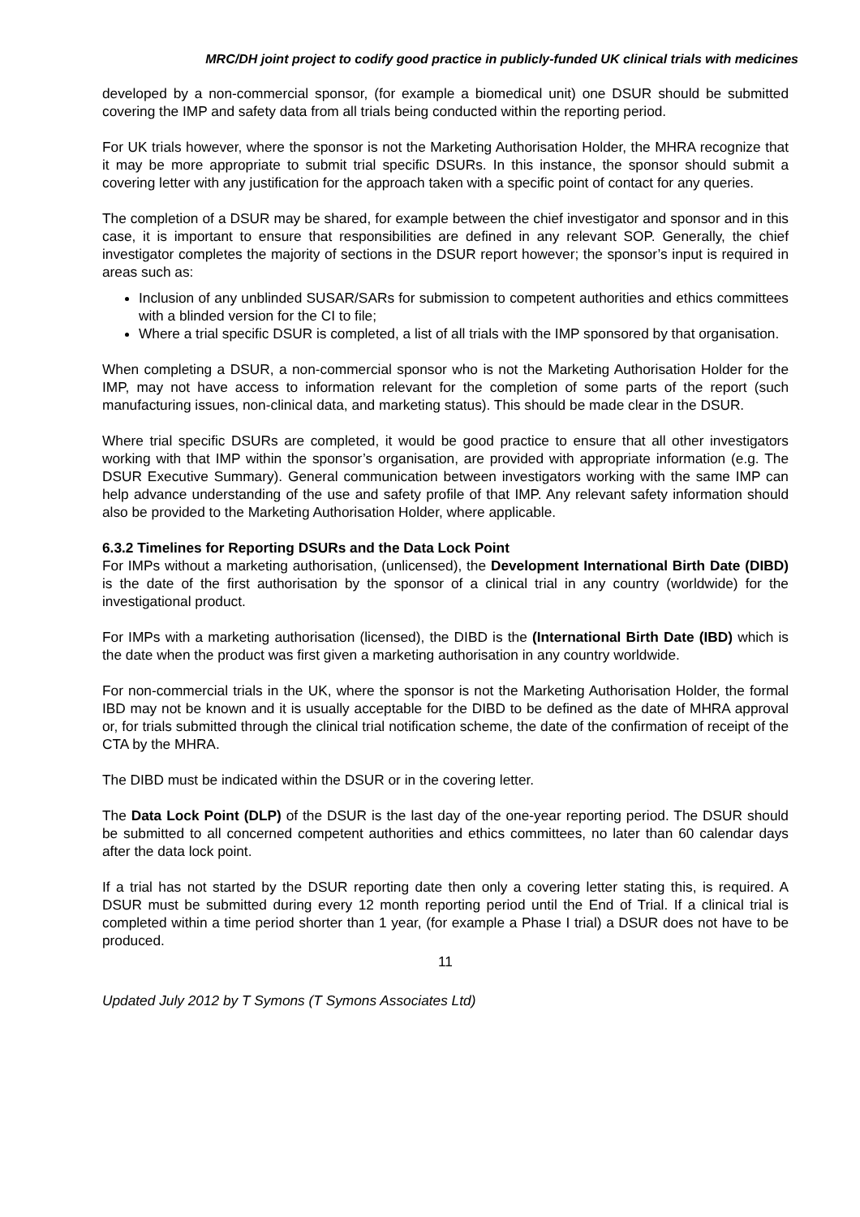MRC/DH joint project to codify good practice in publicly-funded UK clinical trials with medicines
developed by a non-commercial sponsor, (for example a biomedical unit) one DSUR should be submitted covering the IMP and safety data from all trials being conducted within the reporting period.
For UK trials however, where the sponsor is not the Marketing Authorisation Holder, the MHRA recognize that it may be more appropriate to submit trial specific DSURs. In this instance, the sponsor should submit a covering letter with any justification for the approach taken with a specific point of contact for any queries.
The completion of a DSUR may be shared, for example between the chief investigator and sponsor and in this case, it is important to ensure that responsibilities are defined in any relevant SOP. Generally, the chief investigator completes the majority of sections in the DSUR report however; the sponsor’s input is required in areas such as:
Inclusion of any unblinded SUSAR/SARs for submission to competent authorities and ethics committees with a blinded version for the CI to file;
Where a trial specific DSUR is completed, a list of all trials with the IMP sponsored by that organisation.
When completing a DSUR, a non-commercial sponsor who is not the Marketing Authorisation Holder for the IMP, may not have access to information relevant for the completion of some parts of the report (such manufacturing issues, non-clinical data, and marketing status). This should be made clear in the DSUR.
Where trial specific DSURs are completed, it would be good practice to ensure that all other investigators working with that IMP within the sponsor’s organisation, are provided with appropriate information (e.g. The DSUR Executive Summary). General communication between investigators working with the same IMP can help advance understanding of the use and safety profile of that IMP. Any relevant safety information should also be provided to the Marketing Authorisation Holder, where applicable.
6.3.2 Timelines for Reporting DSURs and the Data Lock Point
For IMPs without a marketing authorisation, (unlicensed), the Development International Birth Date (DIBD) is the date of the first authorisation by the sponsor of a clinical trial in any country (worldwide) for the investigational product.
For IMPs with a marketing authorisation (licensed), the DIBD is the (International Birth Date (IBD) which is the date when the product was first given a marketing authorisation in any country worldwide.
For non-commercial trials in the UK, where the sponsor is not the Marketing Authorisation Holder, the formal IBD may not be known and it is usually acceptable for the DIBD to be defined as the date of MHRA approval or, for trials submitted through the clinical trial notification scheme, the date of the confirmation of receipt of the CTA by the MHRA.
The DIBD must be indicated within the DSUR or in the covering letter.
The Data Lock Point (DLP) of the DSUR is the last day of the one-year reporting period. The DSUR should be submitted to all concerned competent authorities and ethics committees, no later than 60 calendar days after the data lock point.
If a trial has not started by the DSUR reporting date then only a covering letter stating this, is required. A DSUR must be submitted during every 12 month reporting period until the End of Trial. If a clinical trial is completed within a time period shorter than 1 year, (for example a Phase I trial) a DSUR does not have to be produced.
11
Updated July 2012 by T Symons (T Symons Associates Ltd)